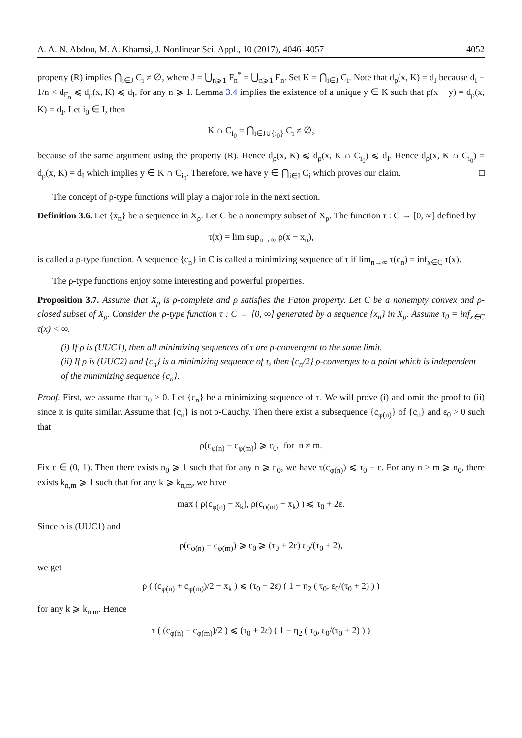A. A. N. Abdou, M. A. Khamsi, J. Nonlinear Sci. Appl., 10 (2017), 4046–4057 4052
property (R) implies ⋂<sub>i∈J</sub> C<sub>i</sub> ≠ ∅, where J = ⋃<sub>n⩾1</sub> F<sub>n</sub><sup>*</sup> = ⋃<sub>n⩾1</sub> F<sub>n</sub>. Set K = ⋂<sub>i∈J</sub> C<sub>i</sub>. Note that d<sub>ρ</sub>(x, K) = d<sub>I</sub> because d<sub>I</sub> − 1/n < d<sub>F<sub>n</sub></sub> ⩽ d<sub>ρ</sub>(x, K) ⩽ d<sub>I</sub>, for any n ⩾ 1. Lemma 3.4 implies the existence of a unique y ∈ K such that ρ(x − y) = d<sub>ρ</sub>(x, K) = d<sub>I</sub>. Let i<sub>0</sub> ∈ I, then
K ∩ C<sub>i<sub>0</sub></sub> = ⋂<sub>i∈J∪{i<sub>0</sub>}</sub> C<sub>i</sub> ≠ ∅,
because of the same argument using the property (R). Hence d<sub>ρ</sub>(x, K) ⩽ d<sub>ρ</sub>(x, K ∩ C<sub>i<sub>0</sub></sub>) ⩽ d<sub>I</sub>. Hence d<sub>ρ</sub>(x, K ∩ C<sub>i<sub>0</sub></sub>) = d<sub>ρ</sub>(x, K) = d<sub>I</sub> which implies y ∈ K ∩ C<sub>i<sub>0</sub></sub>. Therefore, we have y ∈ ⋂<sub>i∈I</sub> C<sub>i</sub> which proves our claim. □
The concept of ρ-type functions will play a major role in the next section.
Definition 3.6. Let {x<sub>n</sub>} be a sequence in X<sub>ρ</sub>. Let C be a nonempty subset of X<sub>ρ</sub>. The function τ : C → [0, ∞] defined by
τ(x) = lim sup<sub>n→∞</sub> ρ(x − x<sub>n</sub>),
is called a ρ-type function. A sequence {c<sub>n</sub>} in C is called a minimizing sequence of τ if lim<sub>n→∞</sub> τ(c<sub>n</sub>) = inf<sub>x∈C</sub> τ(x).
The ρ-type functions enjoy some interesting and powerful properties.
Proposition 3.7. Assume that X<sub>ρ</sub> is ρ-complete and ρ satisfies the Fatou property. Let C be a nonempty convex and ρ-closed subset of X<sub>ρ</sub>. Consider the ρ-type function τ : C → [0, ∞] generated by a sequence {x<sub>n</sub>} in X<sub>ρ</sub>. Assume τ<sub>0</sub> = inf<sub>x∈C</sub> τ(x) < ∞.
(i) If ρ is (UUC1), then all minimizing sequences of τ are ρ-convergent to the same limit.
(ii) If ρ is (UUC2) and {c<sub>n</sub>} is a minimizing sequence of τ, then {c<sub>n</sub>/2} ρ-converges to a point which is independent of the minimizing sequence {c<sub>n</sub>}.
Proof. First, we assume that τ<sub>0</sub> > 0. Let {c<sub>n</sub>} be a minimizing sequence of τ. We will prove (i) and omit the proof to (ii) since it is quite similar. Assume that {c<sub>n</sub>} is not ρ-Cauchy. Then there exist a subsequence {c<sub>φ(n)</sub>} of {c<sub>n</sub>} and ε<sub>0</sub> > 0 such that
ρ(c<sub>φ(n)</sub> − c<sub>φ(m)</sub>) ⩾ ε<sub>0</sub>, for n ≠ m.
Fix ε ∈ (0, 1). Then there exists n<sub>0</sub> ⩾ 1 such that for any n ⩾ n<sub>0</sub>, we have τ(c<sub>φ(n)</sub>) ⩽ τ<sub>0</sub> + ε. For any n > m ⩾ n<sub>0</sub>, there exists k<sub>n,m</sub> ⩾ 1 such that for any k ⩾ k<sub>n,m</sub>, we have
max ( ρ(c<sub>φ(n)</sub> − x<sub>k</sub>), ρ(c<sub>φ(m)</sub> − x<sub>k</sub>) ) ⩽ τ<sub>0</sub> + 2ε.
Since ρ is (UUC1) and
ρ(c<sub>φ(n)</sub> − c<sub>φ(m)</sub>) ⩾ ε<sub>0</sub> ⩾ (τ<sub>0</sub> + 2ε) ε<sub>0</sub>/(τ<sub>0</sub> + 2),
we get
ρ ( (c<sub>φ(n)</sub> + c<sub>φ(m)</sub>)/2 − x<sub>k</sub> ) ⩽ (τ<sub>0</sub> + 2ε) ( 1 − η<sub>2</sub> ( τ<sub>0</sub>, ε<sub>0</sub>/(τ<sub>0</sub> + 2) ) )
for any k ⩾ k<sub>n,m</sub>. Hence
τ ( (c<sub>φ(n)</sub> + c<sub>φ(m)</sub>)/2 ) ⩽ (τ<sub>0</sub> + 2ε) ( 1 − η<sub>2</sub> ( τ<sub>0</sub>, ε<sub>0</sub>/(τ<sub>0</sub> + 2) ) )